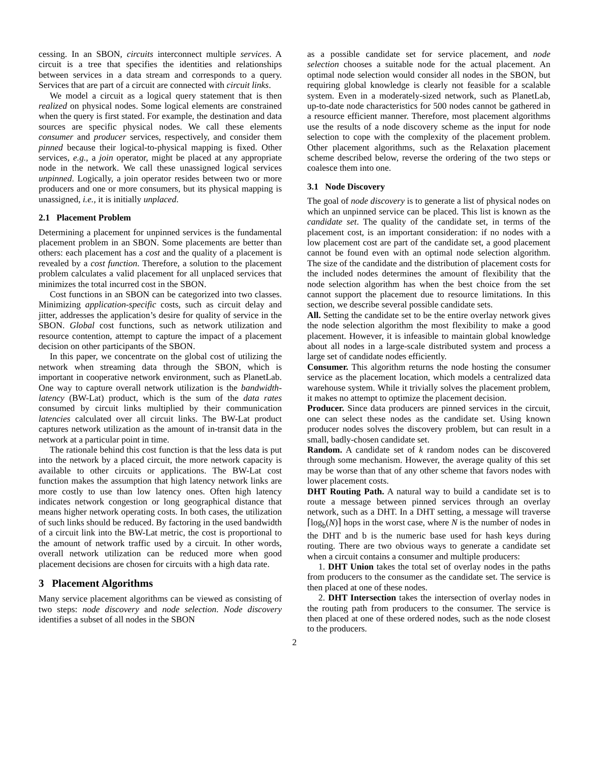cessing. In an SBON, circuits interconnect multiple services. A circuit is a tree that specifies the identities and relationships between services in a data stream and corresponds to a query. Services that are part of a circuit are connected with circuit links.
We model a circuit as a logical query statement that is then realized on physical nodes. Some logical elements are constrained when the query is first stated. For example, the destination and data sources are specific physical nodes. We call these elements consumer and producer services, respectively, and consider them pinned because their logical-to-physical mapping is fixed. Other services, e.g., a join operator, might be placed at any appropriate node in the network. We call these unassigned logical services unpinned. Logically, a join operator resides between two or more producers and one or more consumers, but its physical mapping is unassigned, i.e., it is initially unplaced.
2.1 Placement Problem
Determining a placement for unpinned services is the fundamental placement problem in an SBON. Some placements are better than others: each placement has a cost and the quality of a placement is revealed by a cost function. Therefore, a solution to the placement problem calculates a valid placement for all unplaced services that minimizes the total incurred cost in the SBON.
Cost functions in an SBON can be categorized into two classes. Minimizing application-specific costs, such as circuit delay and jitter, addresses the application’s desire for quality of service in the SBON. Global cost functions, such as network utilization and resource contention, attempt to capture the impact of a placement decision on other participants of the SBON.
In this paper, we concentrate on the global cost of utilizing the network when streaming data through the SBON, which is important in cooperative network environment, such as PlanetLab. One way to capture overall network utilization is the bandwidth-latency (BW-Lat) product, which is the sum of the data rates consumed by circuit links multiplied by their communication latencies calculated over all circuit links. The BW-Lat product captures network utilization as the amount of in-transit data in the network at a particular point in time.
The rationale behind this cost function is that the less data is put into the network by a placed circuit, the more network capacity is available to other circuits or applications. The BW-Lat cost function makes the assumption that high latency network links are more costly to use than low latency ones. Often high latency indicates network congestion or long geographical distance that means higher network operating costs. In both cases, the utilization of such links should be reduced. By factoring in the used bandwidth of a circuit link into the BW-Lat metric, the cost is proportional to the amount of network traffic used by a circuit. In other words, overall network utilization can be reduced more when good placement decisions are chosen for circuits with a high data rate.
3 Placement Algorithms
Many service placement algorithms can be viewed as consisting of two steps: node discovery and node selection. Node discovery identifies a subset of all nodes in the SBON
as a possible candidate set for service placement, and node selection chooses a suitable node for the actual placement. An optimal node selection would consider all nodes in the SBON, but requiring global knowledge is clearly not feasible for a scalable system. Even in a moderately-sized network, such as PlanetLab, up-to-date node characteristics for 500 nodes cannot be gathered in a resource efficient manner. Therefore, most placement algorithms use the results of a node discovery scheme as the input for node selection to cope with the complexity of the placement problem. Other placement algorithms, such as the Relaxation placement scheme described below, reverse the ordering of the two steps or coalesce them into one.
3.1 Node Discovery
The goal of node discovery is to generate a list of physical nodes on which an unpinned service can be placed. This list is known as the candidate set. The quality of the candidate set, in terms of the placement cost, is an important consideration: if no nodes with a low placement cost are part of the candidate set, a good placement cannot be found even with an optimal node selection algorithm. The size of the candidate and the distribution of placement costs for the included nodes determines the amount of flexibility that the node selection algorithm has when the best choice from the set cannot support the placement due to resource limitations. In this section, we describe several possible candidate sets.
All. Setting the candidate set to be the entire overlay network gives the node selection algorithm the most flexibility to make a good placement. However, it is infeasible to maintain global knowledge about all nodes in a large-scale distributed system and process a large set of candidate nodes efficiently.
Consumer. This algorithm returns the node hosting the consumer service as the placement location, which models a centralized data warehouse system. While it trivially solves the placement problem, it makes no attempt to optimize the placement decision.
Producer. Since data producers are pinned services in the circuit, one can select these nodes as the candidate set. Using known producer nodes solves the discovery problem, but can result in a small, badly-chosen candidate set.
Random. A candidate set of k random nodes can be discovered through some mechanism. However, the average quality of this set may be worse than that of any other scheme that favors nodes with lower placement costs.
DHT Routing Path. A natural way to build a candidate set is to route a message between pinned services through an overlay network, such as a DHT. In a DHT setting, a message will traverse ⌈log<sub>b</sub>(N)⌉ hops in the worst case, where N is the number of nodes in the DHT and b is the numeric base used for hash keys during routing. There are two obvious ways to generate a candidate set when a circuit contains a consumer and multiple producers:
1. DHT Union takes the total set of overlay nodes in the paths from producers to the consumer as the candidate set. The service is then placed at one of these nodes.
2. DHT Intersection takes the intersection of overlay nodes in the routing path from producers to the consumer. The service is then placed at one of these ordered nodes, such as the node closest to the producers.
2